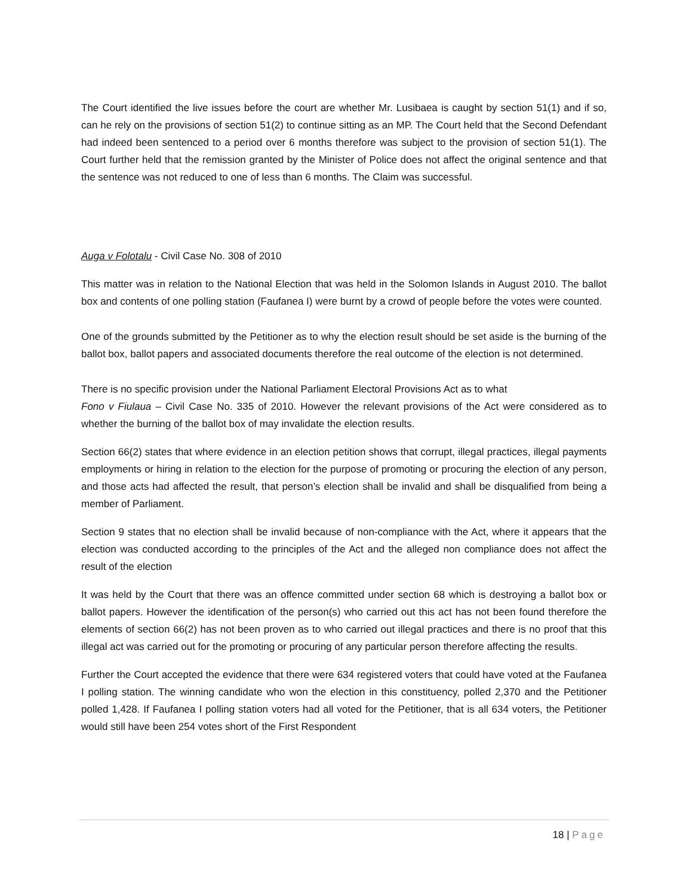The Court identified the live issues before the court are whether Mr. Lusibaea is caught by section 51(1) and if so, can he rely on the provisions of section 51(2) to continue sitting as an MP. The Court held that the Second Defendant had indeed been sentenced to a period over 6 months therefore was subject to the provision of section 51(1). The Court further held that the remission granted by the Minister of Police does not affect the original sentence and that the sentence was not reduced to one of less than 6 months. The Claim was successful.
Auga v Folotalu - Civil Case No. 308 of 2010
This matter was in relation to the National Election that was held in the Solomon Islands in August 2010. The ballot box and contents of one polling station (Faufanea I) were burnt by a crowd of people before the votes were counted.
One of the grounds submitted by the Petitioner as to why the election result should be set aside is the burning of the ballot box, ballot papers and associated documents therefore the real outcome of the election is not determined.
There is no specific provision under the National Parliament Electoral Provisions Act as to what
Fono v Fiulaua – Civil Case No. 335 of 2010. However the relevant provisions of the Act were considered as to whether the burning of the ballot box of may invalidate the election results.
Section 66(2) states that where evidence in an election petition shows that corrupt, illegal practices, illegal payments employments or hiring in relation to the election for the purpose of promoting or procuring the election of any person, and those acts had affected the result, that person’s election shall be invalid and shall be disqualified from being a member of Parliament.
Section 9 states that no election shall be invalid because of non-compliance with the Act, where it appears that the election was conducted according to the principles of the Act and the alleged non compliance does not affect the result of the election
It was held by the Court that there was an offence committed under section 68 which is destroying a ballot box or ballot papers. However the identification of the person(s) who carried out this act has not been found therefore the elements of section 66(2) has not been proven as to who carried out illegal practices and there is no proof that this illegal act was carried out for the promoting or procuring of any particular person therefore affecting the results.
Further the Court accepted the evidence that there were 634 registered voters that could have voted at the Faufanea I polling station. The winning candidate who won the election in this constituency, polled 2,370 and the Petitioner polled 1,428. If Faufanea I polling station voters had all voted for the Petitioner, that is all 634 voters, the Petitioner would still have been 254 votes short of the First Respondent
18 | Page